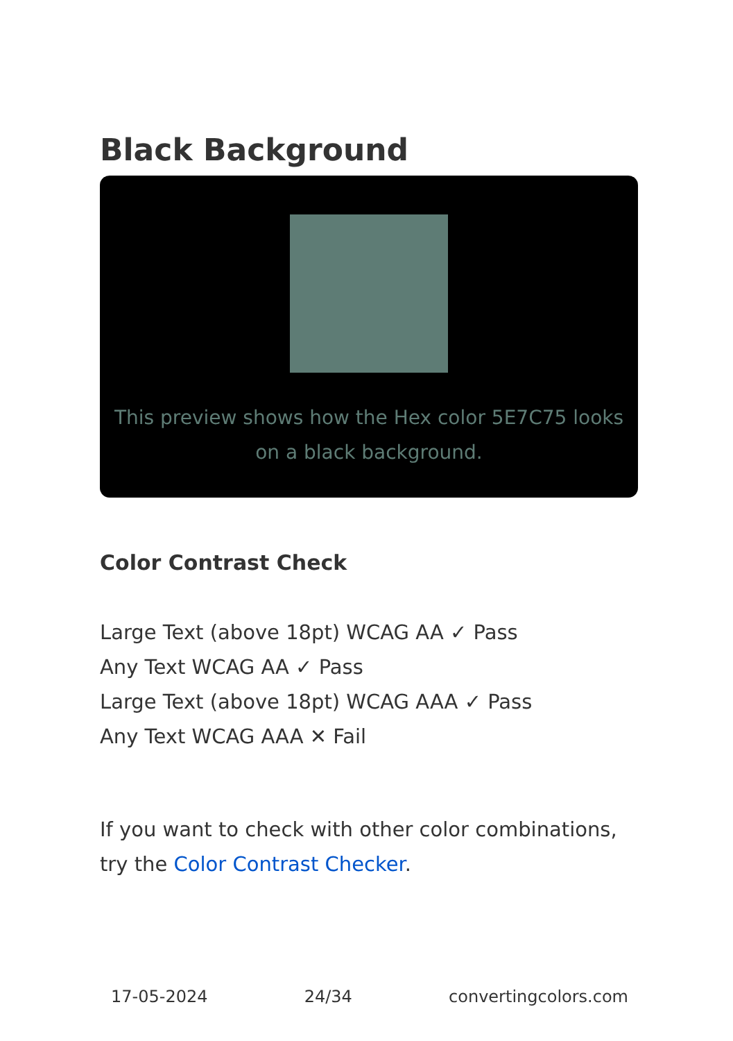Black Background
This preview shows how the Hex color 5E7C75 looks on a black background.
Color Contrast Check
Large Text (above 18pt) WCAG AA ✓ Pass
Any Text WCAG AA ✓ Pass
Large Text (above 18pt) WCAG AAA ✓ Pass
Any Text WCAG AAA ✕ Fail
If you want to check with other color combinations, try the Color Contrast Checker.
17-05-2024 24/34 convertingcolors.com